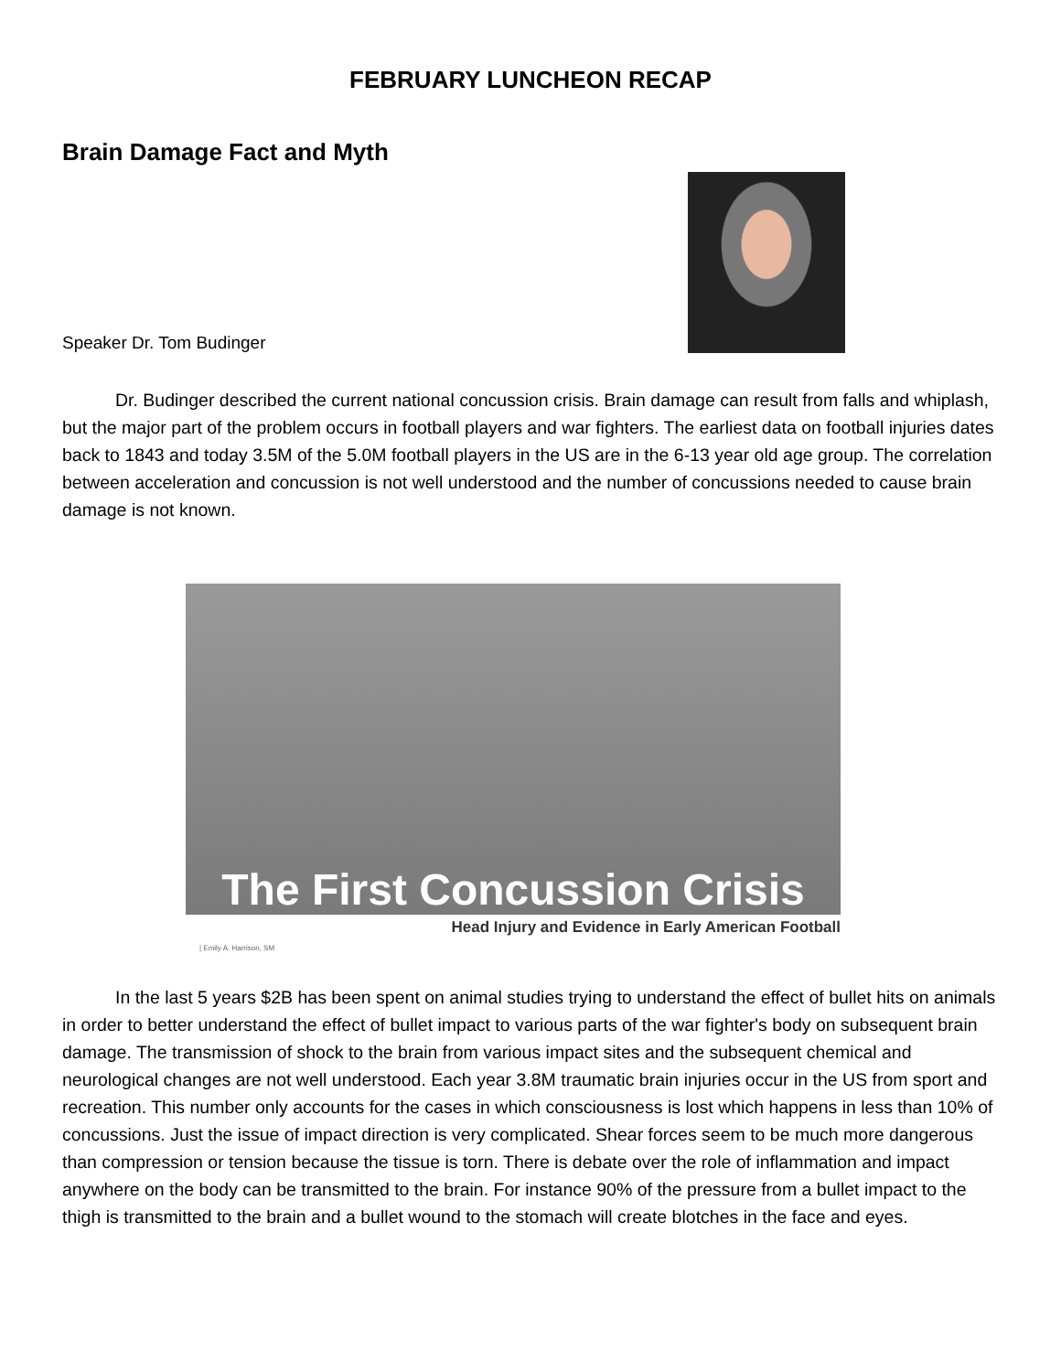FEBRUARY LUNCHEON RECAP
Brain Damage Fact and Myth
Speaker Dr. Tom Budinger
Dr. Budinger described the current national concussion crisis. Brain damage can result from falls and whiplash, but the major part of the problem occurs in football players and war fighters. The earliest data on football injuries dates back to 1843 and today 3.5M of the 5.0M football players in the US are in the 6-13 year old age group. The correlation between acceleration and concussion is not well understood and the number of concussions needed to cause brain damage is not known.
The First Concussion Crisis
Head Injury and Evidence in Early American Football
| Emily A. Harrison, SM
In the last 5 years $2B has been spent on animal studies trying to understand the effect of bullet hits on animals in order to better understand the effect of bullet impact to various parts of the war fighter's body on subsequent brain damage. The transmission of shock to the brain from various impact sites and the subsequent chemical and neurological changes are not well understood. Each year 3.8M traumatic brain injuries occur in the US from sport and recreation. This number only accounts for the cases in which consciousness is lost which happens in less than 10% of concussions. Just the issue of impact direction is very complicated. Shear forces seem to be much more dangerous than compression or tension because the tissue is torn. There is debate over the role of inflammation and impact anywhere on the body can be transmitted to the brain. For instance 90% of the pressure from a bullet impact to the thigh is transmitted to the brain and a bullet wound to the stomach will create blotches in the face and eyes.